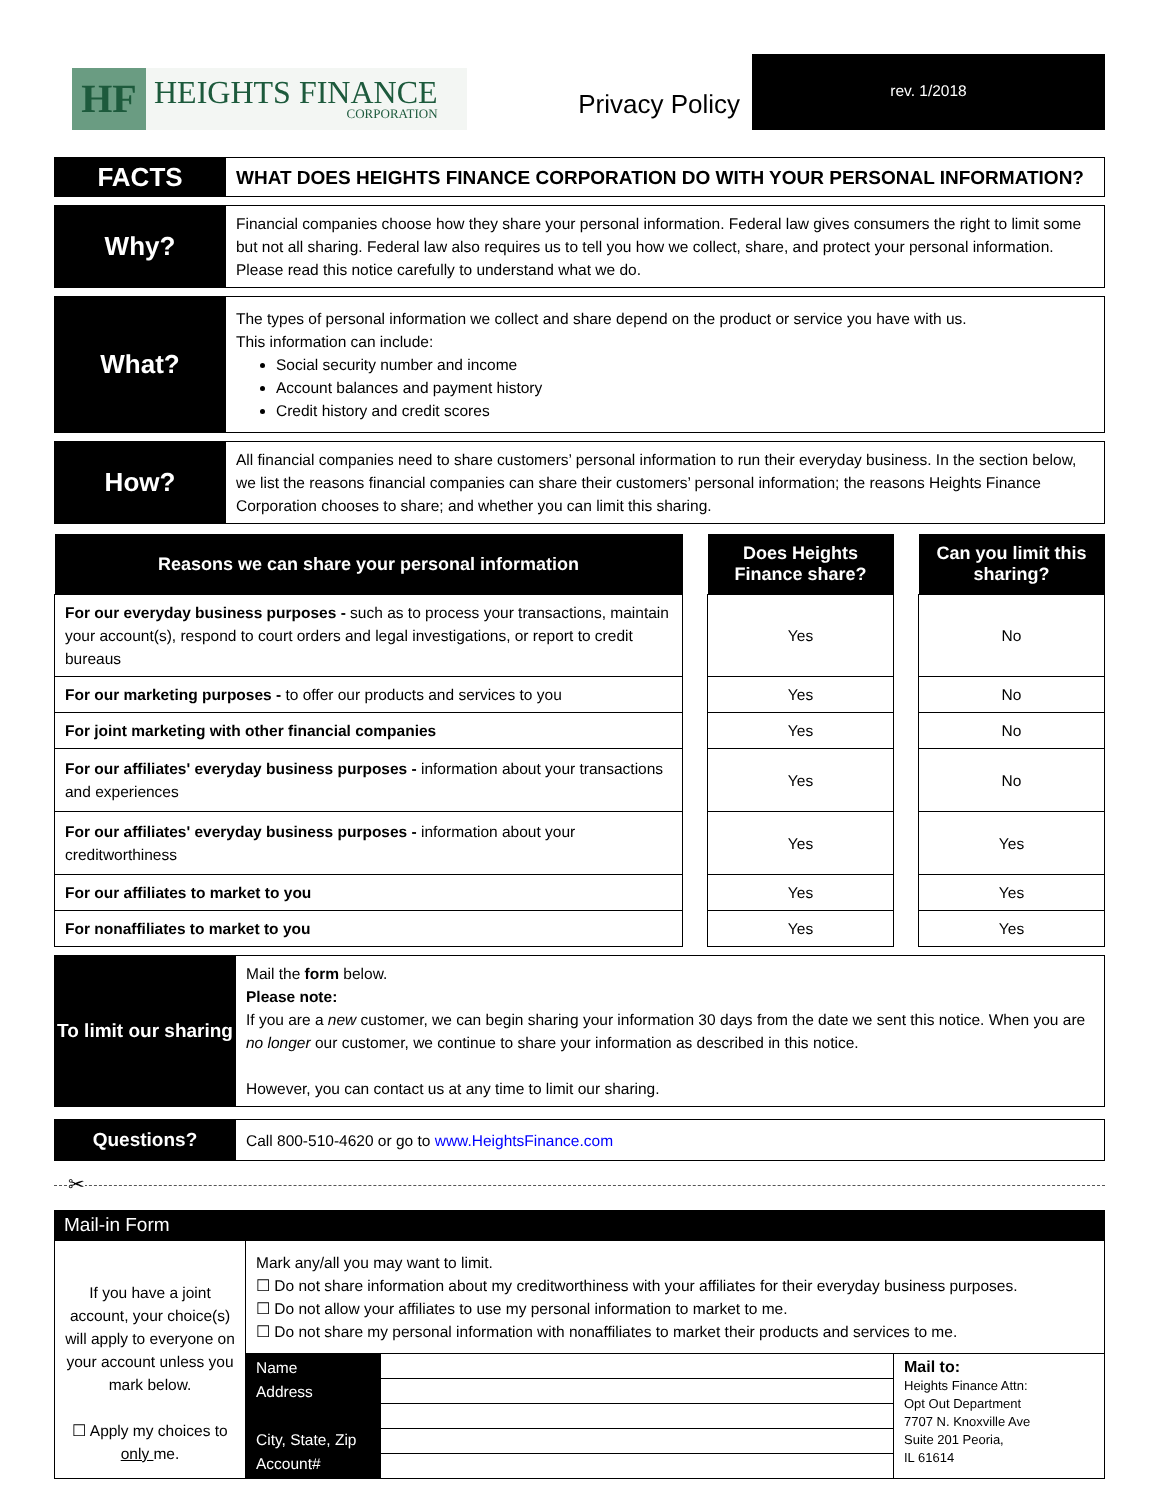HF
HEIGHTS FINANCE
CORPORATION
Privacy Policy
rev. 1/2018
| FACTS | WHAT DOES HEIGHTS FINANCE CORPORATION DO WITH YOUR PERSONAL INFORMATION? |
| Why? | Financial companies choose how they share your personal information. Federal law gives consumers the right to limit some but not all sharing. Federal law also requires us to tell you how we collect, share, and protect your personal information. Please read this notice carefully to understand what we do. |
| What? | The types of personal information we collect and share depend on the product or service you have with us. This information can include: Social security number and income Account balances and payment history Credit history and credit scores |
| How? | All financial companies need to share customers’ personal information to run their everyday business. In the section below, we list the reasons financial companies can share their customers’ personal information; the reasons Heights Finance Corporation chooses to share; and whether you can limit this sharing. |
| Reasons we can share your personal information | | Does Heights Finance share? | | Can you limit this sharing? |
| --- | --- | --- | --- | --- |
| For our everyday business purposes - such as to process your transactions, maintain your account(s), respond to court orders and legal investigations, or report to credit bureaus | | Yes | | No |
| For our marketing purposes - to offer our products and services to you | | Yes | | No |
| For joint marketing with other financial companies | | Yes | | No |
| For our affiliates' everyday business purposes - information about your transactions and experiences | | Yes | | No |
| For our affiliates' everyday business purposes - information about your creditworthiness | | Yes | | Yes |
| For our affiliates to market to you | | Yes | | Yes |
| For nonaffiliates to market to you | | Yes | | Yes |
| To limit our sharing | Mail the form below. Please note: If you are a new customer, we can begin sharing your information 30 days from the date we sent this notice. When you are no longer our customer, we continue to share your information as described in this notice. However, you can contact us at any time to limit our sharing. |
| Questions? | Call 800-510-4620 or go to www.HeightsFinance.com |
✂
Mail-in Form
| If you have a joint account, your choice(s) will apply to everyone on your account unless you mark below. ☐ Apply my choices to only me. | Mark any/all you may want to limit. ☐ Do not share information about my creditworthiness with your affiliates for their everyday business purposes. ☐ Do not allow your affiliates to use my personal information to market to me. ☐ Do not share my personal information with nonaffiliates to market their products and services to me. |
| | / Name Address City, State, Zip Account# / / Mail to: Heights Finance Attn: Opt Out Department 7707 N. Knoxville Ave Suite 201 Peoria, IL 61614 / |